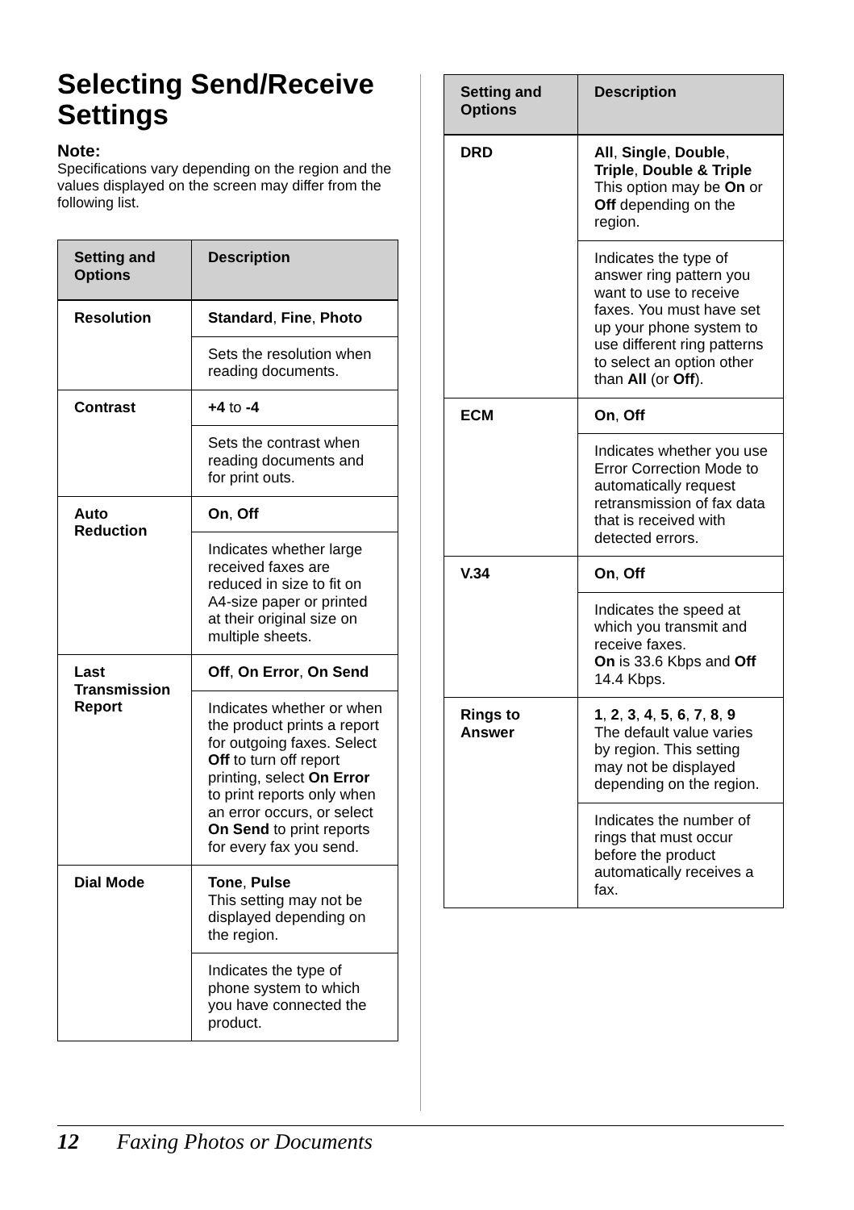Selecting Send/Receive Settings
Note:
Specifications vary depending on the region and the values displayed on the screen may differ from the following list.
| Setting and Options | Description |
| --- | --- |
| Resolution | Standard , Fine , Photo |
| | Sets the resolution when reading documents. |
| Contrast | +4 to -4 |
| | Sets the contrast when reading documents and for print outs. |
| Auto Reduction | On , Off |
| | Indicates whether large received faxes are reduced in size to fit on A4-size paper or printed at their original size on multiple sheets. |
| Last Transmission Report | Off , On Error , On Send |
| | Indicates whether or when the product prints a report for outgoing faxes. Select Off to turn off report printing, select On Error to print reports only when an error occurs, or select On Send to print reports for every fax you send. |
| Dial Mode | Tone , Pulse This setting may not be displayed depending on the region. |
| | Indicates the type of phone system to which you have connected the product. |
| Setting and Options | Description |
| --- | --- |
| DRD | All , Single , Double , Triple , Double & Triple This option may be On or Off depending on the region. |
| | Indicates the type of answer ring pattern you want to use to receive faxes. You must have set up your phone system to use different ring patterns to select an option other than All (or Off ). |
| ECM | On , Off |
| | Indicates whether you use Error Correction Mode to automatically request retransmission of fax data that is received with detected errors. |
| V.34 | On , Off |
| | Indicates the speed at which you transmit and receive faxes. On is 33.6 Kbps and Off 14.4 Kbps. |
| Rings to Answer | 1 , 2 , 3 , 4 , 5 , 6 , 7 , 8 , 9 The default value varies by region. This setting may not be displayed depending on the region. |
| | Indicates the number of rings that must occur before the product automatically receives a fax. |
12 Faxing Photos or Documents